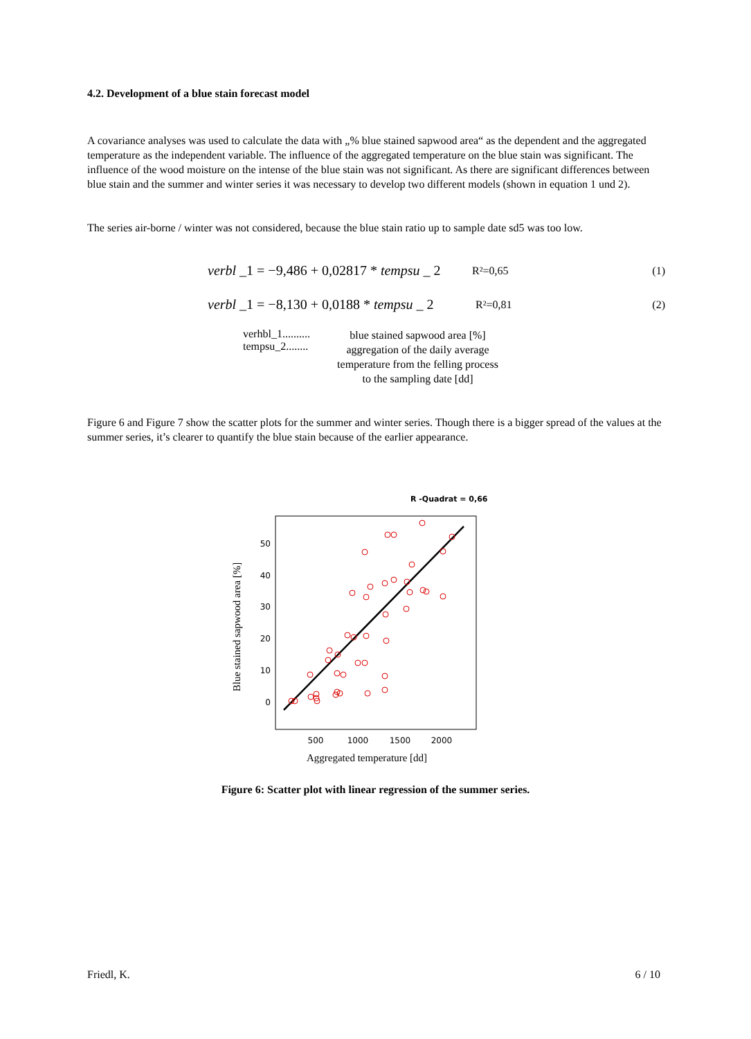4.2. Development of a blue stain forecast model
A covariance analyses was used to calculate the data with „% blue stained sapwood area“ as the dependent and the aggregated temperature as the independent variable. The influence of the aggregated temperature on the blue stain was significant. The influence of the wood moisture on the intense of the blue stain was not significant. As there are significant differences between blue stain and the summer and winter series it was necessary to develop two different models (shown in equation 1 und 2).
The series air-borne / winter was not considered, because the blue stain ratio up to sample date sd5 was too low.
verbl _1 = −9,486 + 0,02817 * tempsu _ 2 R²=0,65 (1)
verbl _1 = −8,130 + 0,0188 * tempsu _ 2 R²=0,81 (2)
verhbl_1..........
tempsu_2........
blue stained sapwood area [%]
aggregation of the daily average temperature from the felling process to the sampling date [dd]
Figure 6 and Figure 7 show the scatter plots for the summer and winter series. Though there is a bigger spread of the values at the summer series, it’s clearer to quantify the blue stain because of the earlier appearance.
R -Quadrat = 0,66
50
40
30
20
10
0
500
1000
1500
2000
Aggregated temperature [dd]
Blue stained sapwood area [%]
Figure 6: Scatter plot with linear regression of the summer series.
Friedl, K. 6 / 10